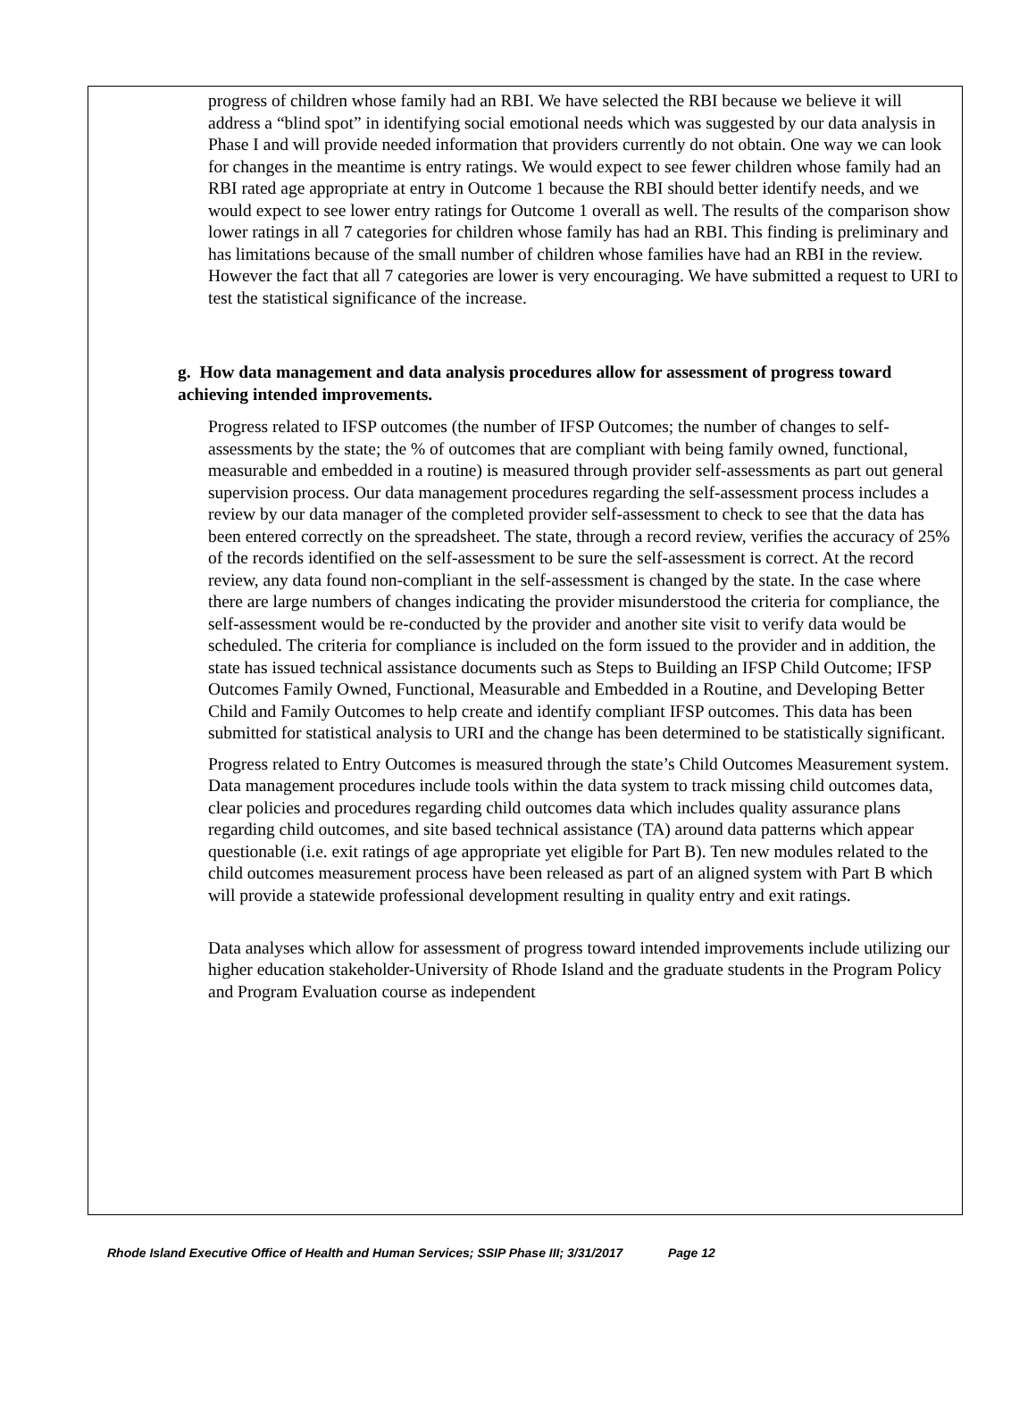progress of children whose family had an RBI. We have selected the RBI because we believe it will address a “blind spot” in identifying social emotional needs which was suggested by our data analysis in Phase I and will provide needed information that providers currently do not obtain. One way we can look for changes in the meantime is entry ratings. We would expect to see fewer children whose family had an RBI rated age appropriate at entry in Outcome 1 because the RBI should better identify needs, and we would expect to see lower entry ratings for Outcome 1 overall as well. The results of the comparison show lower ratings in all 7 categories for children whose family has had an RBI. This finding is preliminary and has limitations because of the small number of children whose families have had an RBI in the review. However the fact that all 7 categories are lower is very encouraging. We have submitted a request to URI to test the statistical significance of the increase.
g. How data management and data analysis procedures allow for assessment of progress toward achieving intended improvements.
Progress related to IFSP outcomes (the number of IFSP Outcomes; the number of changes to self-assessments by the state; the % of outcomes that are compliant with being family owned, functional, measurable and embedded in a routine) is measured through provider self-assessments as part out general supervision process. Our data management procedures regarding the self-assessment process includes a review by our data manager of the completed provider self-assessment to check to see that the data has been entered correctly on the spreadsheet. The state, through a record review, verifies the accuracy of 25% of the records identified on the self-assessment to be sure the self-assessment is correct. At the record review, any data found non-compliant in the self-assessment is changed by the state. In the case where there are large numbers of changes indicating the provider misunderstood the criteria for compliance, the self-assessment would be re-conducted by the provider and another site visit to verify data would be scheduled. The criteria for compliance is included on the form issued to the provider and in addition, the state has issued technical assistance documents such as Steps to Building an IFSP Child Outcome; IFSP Outcomes Family Owned, Functional, Measurable and Embedded in a Routine, and Developing Better Child and Family Outcomes to help create and identify compliant IFSP outcomes. This data has been submitted for statistical analysis to URI and the change has been determined to be statistically significant.
Progress related to Entry Outcomes is measured through the state’s Child Outcomes Measurement system. Data management procedures include tools within the data system to track missing child outcomes data, clear policies and procedures regarding child outcomes data which includes quality assurance plans regarding child outcomes, and site based technical assistance (TA) around data patterns which appear questionable (i.e. exit ratings of age appropriate yet eligible for Part B). Ten new modules related to the child outcomes measurement process have been released as part of an aligned system with Part B which will provide a statewide professional development resulting in quality entry and exit ratings.
Data analyses which allow for assessment of progress toward intended improvements include utilizing our higher education stakeholder-University of Rhode Island and the graduate students in the Program Policy and Program Evaluation course as independent
Rhode Island Executive Office of Health and Human Services; SSIP Phase III; 3/31/2017 Page 12